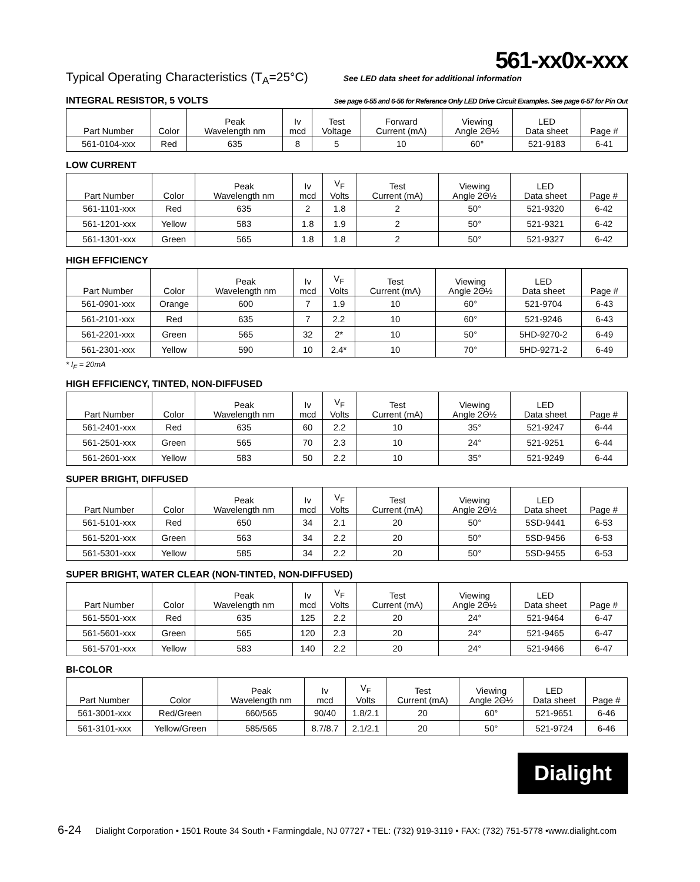561-xx0x-xxx
Typical Operating Characteristics (T<sub>A</sub>=25°C) See LED data sheet for additional information
INTEGRAL RESISTOR, 5 VOLTS
See page 6-55 and 6-56 for Reference Only LED Drive Circuit Examples. See page 6-57 for Pin Out
| Part Number | Color | Peak Wavelength nm | Iv mcd | Test Voltage | Forward Current (mA) | Viewing Angle 2Θ½ | LED Data sheet | Page # |
| --- | --- | --- | --- | --- | --- | --- | --- | --- |
| 561-0104-xxx | Red | 635 | 8 | 5 | 10 | 60° | 521-9183 | 6-41 |
LOW CURRENT
| Part Number | Color | Peak Wavelength nm | Iv mcd | V<sub>F</sub> Volts | Test Current (mA) | Viewing Angle 2Θ½ | LED Data sheet | Page # |
| --- | --- | --- | --- | --- | --- | --- | --- | --- |
| 561-1101-xxx | Red | 635 | 2 | 1.8 | 2 | 50° | 521-9320 | 6-42 |
| 561-1201-xxx | Yellow | 583 | 1.8 | 1.9 | 2 | 50° | 521-9321 | 6-42 |
| 561-1301-xxx | Green | 565 | 1.8 | 1.8 | 2 | 50° | 521-9327 | 6-42 |
HIGH EFFICIENCY
| Part Number | Color | Peak Wavelength nm | Iv mcd | V<sub>F</sub> Volts | Test Current (mA) | Viewing Angle 2Θ½ | LED Data sheet | Page # |
| --- | --- | --- | --- | --- | --- | --- | --- | --- |
| 561-0901-xxx | Orange | 600 | 7 | 1.9 | 10 | 60° | 521-9704 | 6-43 |
| 561-2101-xxx | Red | 635 | 7 | 2.2 | 10 | 60° | 521-9246 | 6-43 |
| 561-2201-xxx | Green | 565 | 32 | 2* | 10 | 50° | 5HD-9270-2 | 6-49 |
| 561-2301-xxx | Yellow | 590 | 10 | 2.4* | 10 | 70° | 5HD-9271-2 | 6-49 |
* I<sub>F</sub> = 20mA
HIGH EFFICIENCY, TINTED, NON-DIFFUSED
| Part Number | Color | Peak Wavelength nm | Iv mcd | V<sub>F</sub> Volts | Test Current (mA) | Viewing Angle 2Θ½ | LED Data sheet | Page # |
| --- | --- | --- | --- | --- | --- | --- | --- | --- |
| 561-2401-xxx | Red | 635 | 60 | 2.2 | 10 | 35° | 521-9247 | 6-44 |
| 561-2501-xxx | Green | 565 | 70 | 2.3 | 10 | 24° | 521-9251 | 6-44 |
| 561-2601-xxx | Yellow | 583 | 50 | 2.2 | 10 | 35° | 521-9249 | 6-44 |
SUPER BRIGHT, DIFFUSED
| Part Number | Color | Peak Wavelength nm | Iv mcd | V<sub>F</sub> Volts | Test Current (mA) | Viewing Angle 2Θ½ | LED Data sheet | Page # |
| --- | --- | --- | --- | --- | --- | --- | --- | --- |
| 561-5101-xxx | Red | 650 | 34 | 2.1 | 20 | 50° | 5SD-9441 | 6-53 |
| 561-5201-xxx | Green | 563 | 34 | 2.2 | 20 | 50° | 5SD-9456 | 6-53 |
| 561-5301-xxx | Yellow | 585 | 34 | 2.2 | 20 | 50° | 5SD-9455 | 6-53 |
SUPER BRIGHT, WATER CLEAR (NON-TINTED, NON-DIFFUSED)
| Part Number | Color | Peak Wavelength nm | Iv mcd | V<sub>F</sub> Volts | Test Current (mA) | Viewing Angle 2Θ½ | LED Data sheet | Page # |
| --- | --- | --- | --- | --- | --- | --- | --- | --- |
| 561-5501-xxx | Red | 635 | 125 | 2.2 | 20 | 24° | 521-9464 | 6-47 |
| 561-5601-xxx | Green | 565 | 120 | 2.3 | 20 | 24° | 521-9465 | 6-47 |
| 561-5701-xxx | Yellow | 583 | 140 | 2.2 | 20 | 24° | 521-9466 | 6-47 |
BI-COLOR
| Part Number | Color | Peak Wavelength nm | Iv mcd | V<sub>F</sub> Volts | Test Current (mA) | Viewing Angle 2Θ½ | LED Data sheet | Page # |
| --- | --- | --- | --- | --- | --- | --- | --- | --- |
| 561-3001-xxx | Red/Green | 660/565 | 90/40 | 1.8/2.1 | 20 | 60° | 521-9651 | 6-46 |
| 561-3101-xxx | Yellow/Green | 585/565 | 8.7/8.7 | 2.1/2.1 | 20 | 50° | 521-9724 | 6-46 |
Dialight
6-24 Dialight Corporation • 1501 Route 34 South • Farmingdale, NJ 07727 • TEL: (732) 919-3119 • FAX: (732) 751-5778 •www.dialight.com